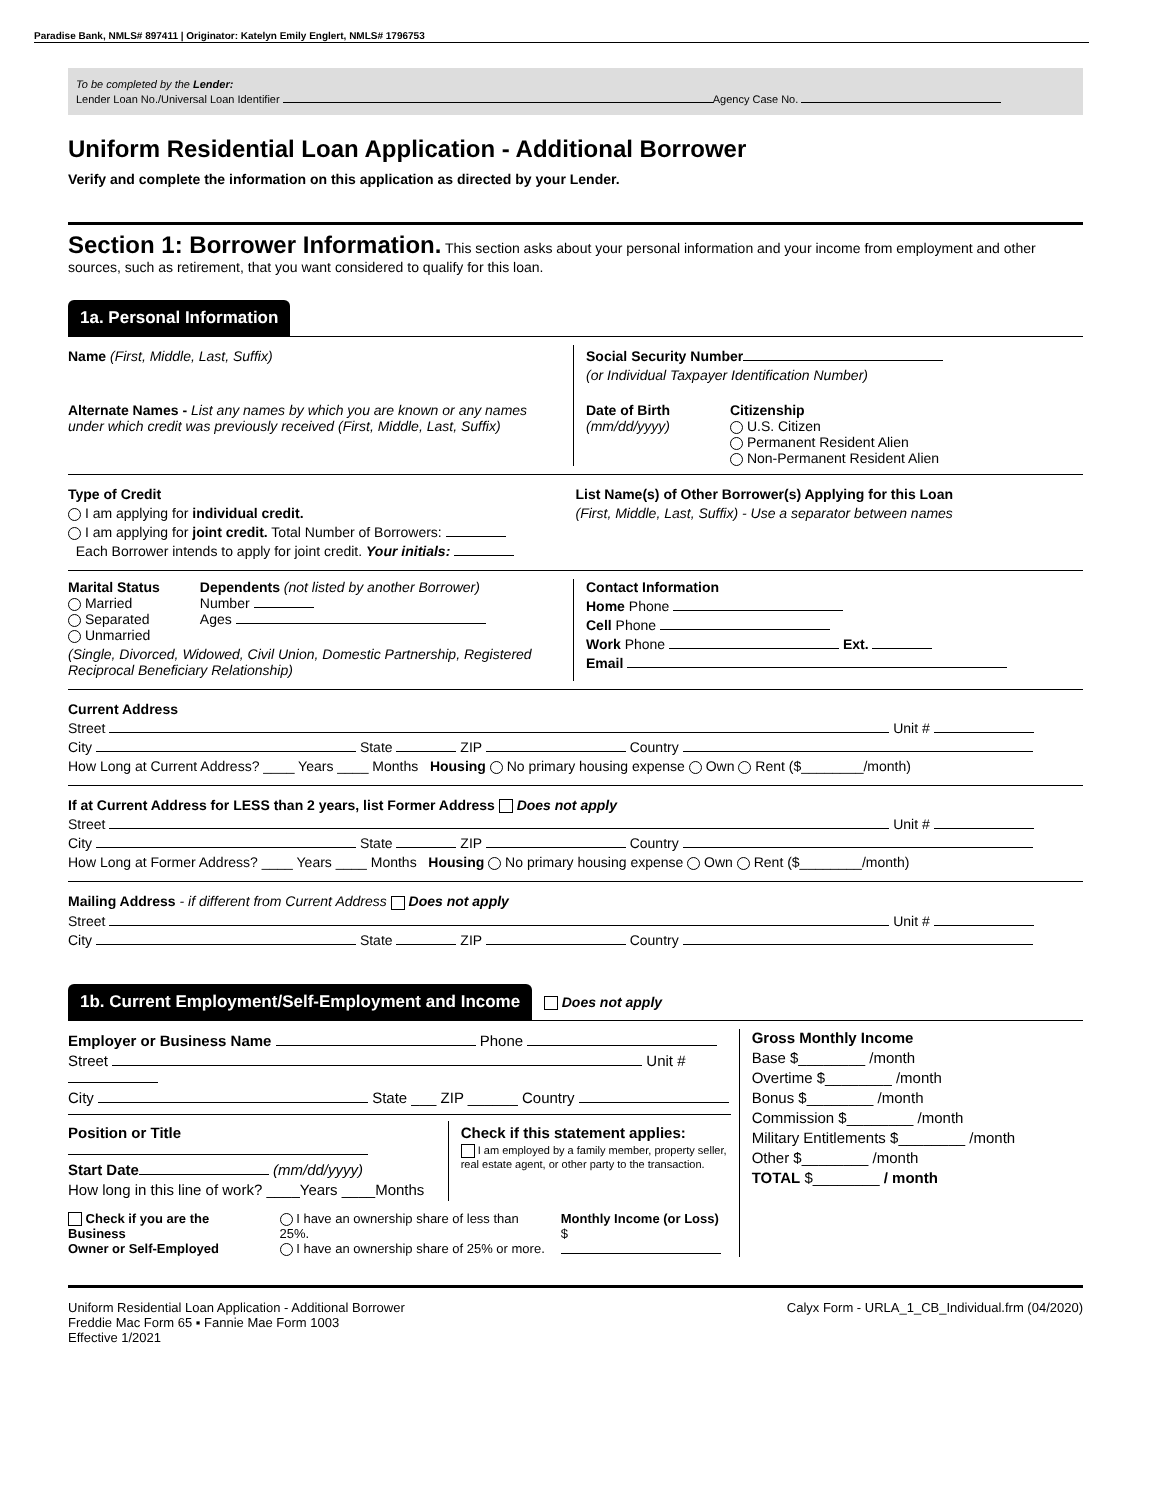Paradise Bank, NMLS# 897411 | Originator: Katelyn Emily Englert, NMLS# 1796753
To be completed by the Lender:
Lender Loan No./Universal Loan Identifier Agency Case No.
Uniform Residential Loan Application - Additional Borrower
Verify and complete the information on this application as directed by your Lender.
Section 1: Borrower Information. This section asks about your personal information and your income from employment and other sources, such as retirement, that you want considered to qualify for this loan.
1a. Personal Information
Name (First, Middle, Last, Suffix)
Alternate Names - List any names by which you are known or any names under which credit was previously received (First, Middle, Last, Suffix)
Social Security Number
(or Individual Taxpayer Identification Number)
Date of Birth
(mm/dd/yyyy)
Citizenship
U.S. Citizen
Permanent Resident Alien
Non-Permanent Resident Alien
Type of Credit
I am applying for individual credit.
I am applying for joint credit. Total Number of Borrowers:
Each Borrower intends to apply for joint credit. Your initials:
List Name(s) of Other Borrower(s) Applying for this Loan
(First, Middle, Last, Suffix) - Use a separator between names
Marital Status
Married
Separated
Unmarried
Dependents (not listed by another Borrower)
Number
Ages
(Single, Divorced, Widowed, Civil Union, Domestic Partnership, Registered Reciprocal Beneficiary Relationship)
Contact Information
Home Phone
Cell Phone
Work Phone Ext.
Email
Current Address
Street Unit #
City State ZIP Country
How Long at Current Address? ____ Years ____ Months Housing No primary housing expense Own Rent ($________/month)
If at Current Address for LESS than 2 years, list Former Address Does not apply
Street Unit #
City State ZIP Country
How Long at Former Address? ____ Years ____ Months Housing No primary housing expense Own Rent ($________/month)
Mailing Address - if different from Current Address Does not apply
Street Unit #
City State ZIP Country
1b. Current Employment/Self-Employment and Income Does not apply
Employer or Business Name Phone
Street Unit #
City State ___ ZIP ______ Country
Position or Title
Start Date (mm/dd/yyyy)
How long in this line of work? ____Years ____Months
Check if this statement applies:
I am employed by a family member, property seller, real estate agent, or other party to the transaction.
Check if you are the Business
Owner or Self-Employed
I have an ownership share of less than 25%.
I have an ownership share of 25% or more.
Monthly Income (or Loss)
$
Gross Monthly Income
Base $________ /month
Overtime $________ /month
Bonus $________ /month
Commission $________ /month
Military Entitlements $________ /month
Other $________ /month
TOTAL $________ / month
Uniform Residential Loan Application - Additional Borrower
Freddie Mac Form 65 ▪ Fannie Mae Form 1003
Effective 1/2021
Calyx Form - URLA_1_CB_Individual.frm (04/2020)